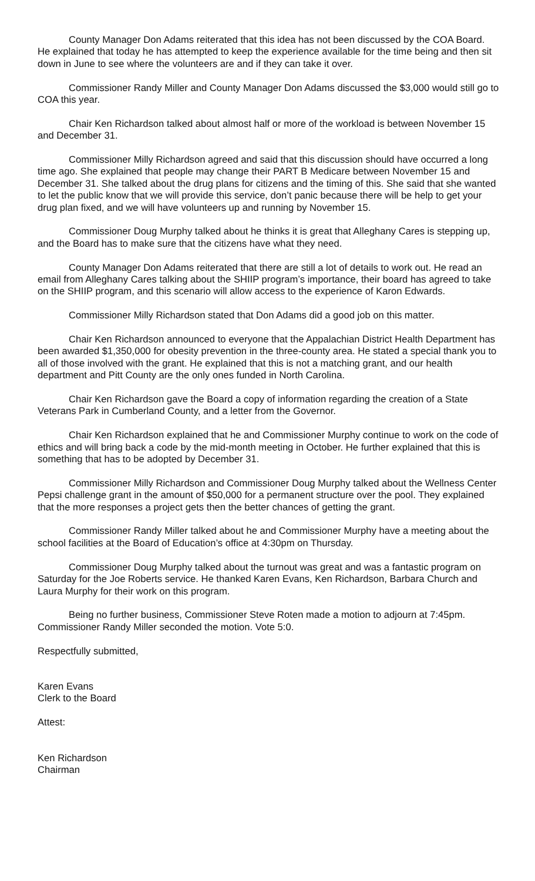County Manager Don Adams reiterated that this idea has not been discussed by the COA Board. He explained that today he has attempted to keep the experience available for the time being and then sit down in June to see where the volunteers are and if they can take it over.
Commissioner Randy Miller and County Manager Don Adams discussed the $3,000 would still go to COA this year.
Chair Ken Richardson talked about almost half or more of the workload is between November 15 and December 31.
Commissioner Milly Richardson agreed and said that this discussion should have occurred a long time ago. She explained that people may change their PART B Medicare between November 15 and December 31. She talked about the drug plans for citizens and the timing of this. She said that she wanted to let the public know that we will provide this service, don’t panic because there will be help to get your drug plan fixed, and we will have volunteers up and running by November 15.
Commissioner Doug Murphy talked about he thinks it is great that Alleghany Cares is stepping up, and the Board has to make sure that the citizens have what they need.
County Manager Don Adams reiterated that there are still a lot of details to work out. He read an email from Alleghany Cares talking about the SHIIP program’s importance, their board has agreed to take on the SHIIP program, and this scenario will allow access to the experience of Karon Edwards.
Commissioner Milly Richardson stated that Don Adams did a good job on this matter.
Chair Ken Richardson announced to everyone that the Appalachian District Health Department has been awarded $1,350,000 for obesity prevention in the three-county area. He stated a special thank you to all of those involved with the grant. He explained that this is not a matching grant, and our health department and Pitt County are the only ones funded in North Carolina.
Chair Ken Richardson gave the Board a copy of information regarding the creation of a State Veterans Park in Cumberland County, and a letter from the Governor.
Chair Ken Richardson explained that he and Commissioner Murphy continue to work on the code of ethics and will bring back a code by the mid-month meeting in October. He further explained that this is something that has to be adopted by December 31.
Commissioner Milly Richardson and Commissioner Doug Murphy talked about the Wellness Center Pepsi challenge grant in the amount of $50,000 for a permanent structure over the pool. They explained that the more responses a project gets then the better chances of getting the grant.
Commissioner Randy Miller talked about he and Commissioner Murphy have a meeting about the school facilities at the Board of Education’s office at 4:30pm on Thursday.
Commissioner Doug Murphy talked about the turnout was great and was a fantastic program on Saturday for the Joe Roberts service. He thanked Karen Evans, Ken Richardson, Barbara Church and Laura Murphy for their work on this program.
Being no further business, Commissioner Steve Roten made a motion to adjourn at 7:45pm. Commissioner Randy Miller seconded the motion. Vote 5:0.
Respectfully submitted,
Karen Evans
Clerk to the Board
Attest:
Ken Richardson
Chairman